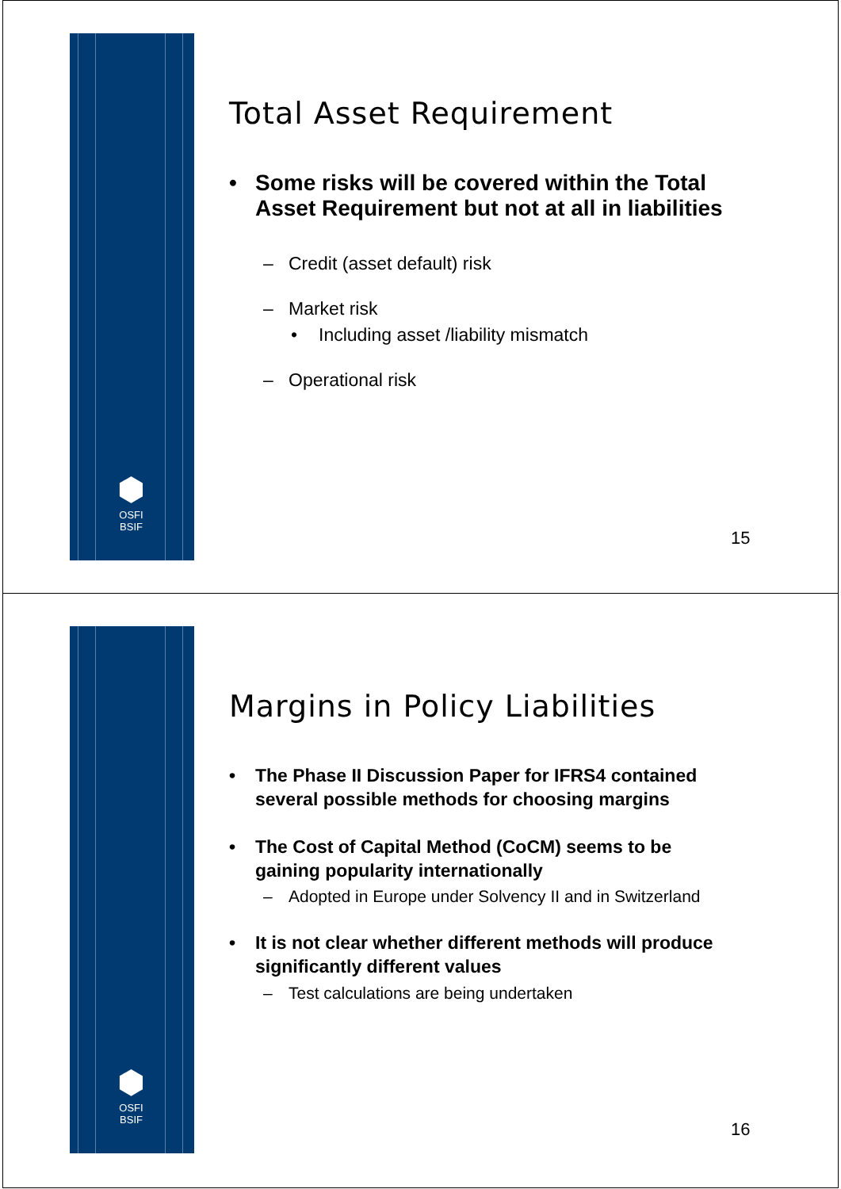⬢
OSFI
BSIF
Total Asset Requirement
• Some risks will be covered within the Total Asset Requirement but not at all in liabilities
– Credit (asset default) risk
– Market risk
• Including asset /liability mismatch
– Operational risk
15
⬢
OSFI
BSIF
Margins in Policy Liabilities
• The Phase II Discussion Paper for IFRS4 contained several possible methods for choosing margins
• The Cost of Capital Method (CoCM) seems to be gaining popularity internationally
– Adopted in Europe under Solvency II and in Switzerland
• It is not clear whether different methods will produce significantly different values
– Test calculations are being undertaken
16